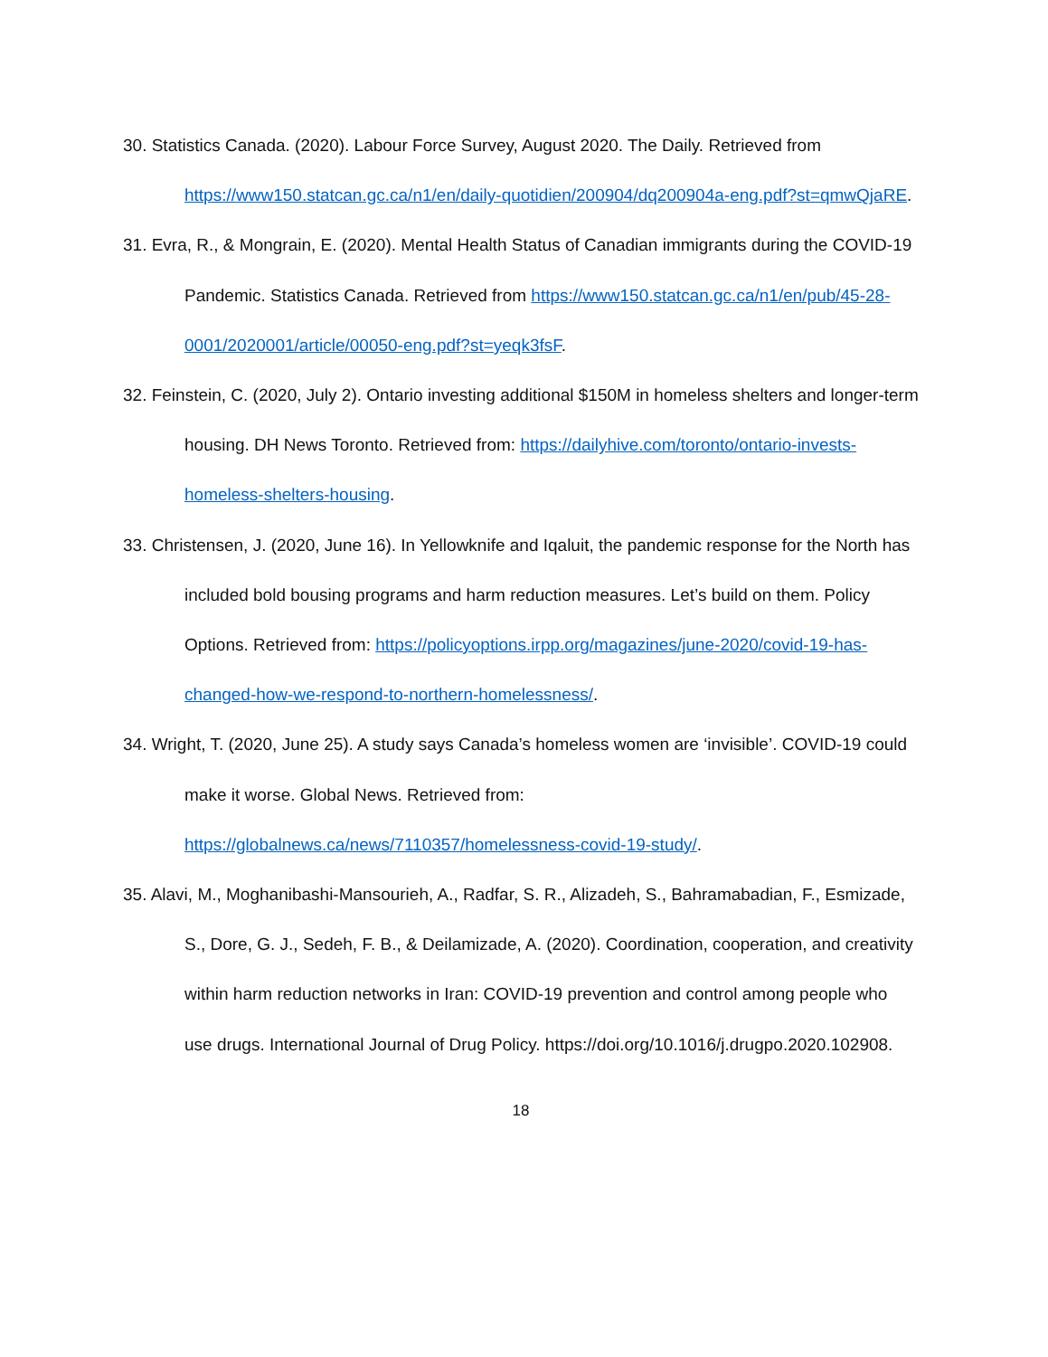30. Statistics Canada. (2020). Labour Force Survey, August 2020. The Daily. Retrieved from https://www150.statcan.gc.ca/n1/en/daily-quotidien/200904/dq200904a-eng.pdf?st=qmwQjaRE.
31. Evra, R., & Mongrain, E. (2020). Mental Health Status of Canadian immigrants during the COVID-19 Pandemic. Statistics Canada. Retrieved from https://www150.statcan.gc.ca/n1/en/pub/45-28-0001/2020001/article/00050-eng.pdf?st=yeqk3fsF.
32. Feinstein, C. (2020, July 2). Ontario investing additional $150M in homeless shelters and longer-term housing. DH News Toronto. Retrieved from: https://dailyhive.com/toronto/ontario-invests-homeless-shelters-housing.
33. Christensen, J. (2020, June 16). In Yellowknife and Iqaluit, the pandemic response for the North has included bold bousing programs and harm reduction measures. Let’s build on them. Policy Options. Retrieved from: https://policyoptions.irpp.org/magazines/june-2020/covid-19-has-changed-how-we-respond-to-northern-homelessness/.
34. Wright, T. (2020, June 25). A study says Canada’s homeless women are ‘invisible’. COVID-19 could make it worse. Global News. Retrieved from: https://globalnews.ca/news/7110357/homelessness-covid-19-study/.
35. Alavi, M., Moghanibashi-Mansourieh, A., Radfar, S. R., Alizadeh, S., Bahramabadian, F., Esmizade, S., Dore, G. J., Sedeh, F. B., & Deilamizade, A. (2020). Coordination, cooperation, and creativity within harm reduction networks in Iran: COVID-19 prevention and control among people who use drugs. International Journal of Drug Policy. https://doi.org/10.1016/j.drugpo.2020.102908.
18